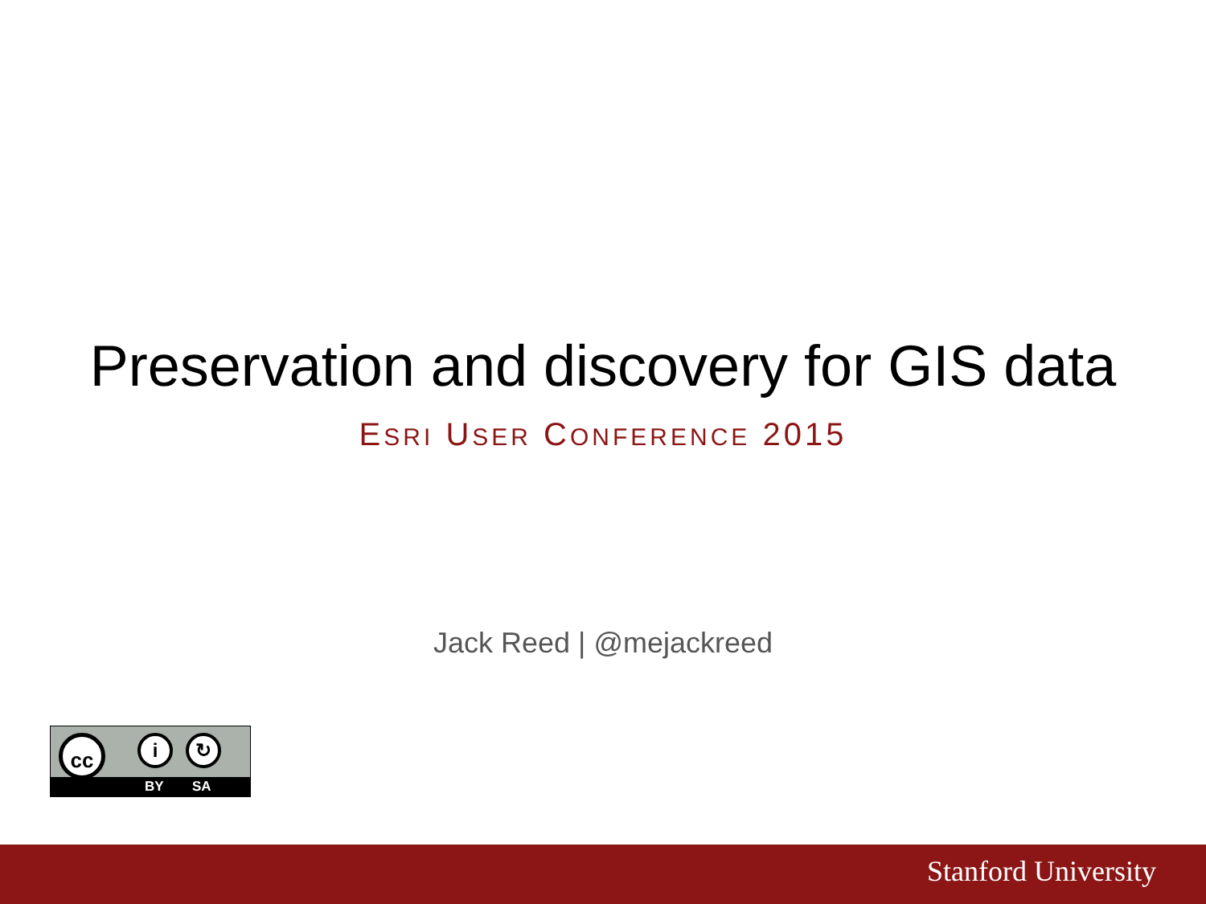Preservation and discovery for GIS data
ESRI USER CONFERENCE 2015
Jack Reed | @mejackreed
cc i ↻
BY SA
Stanford University